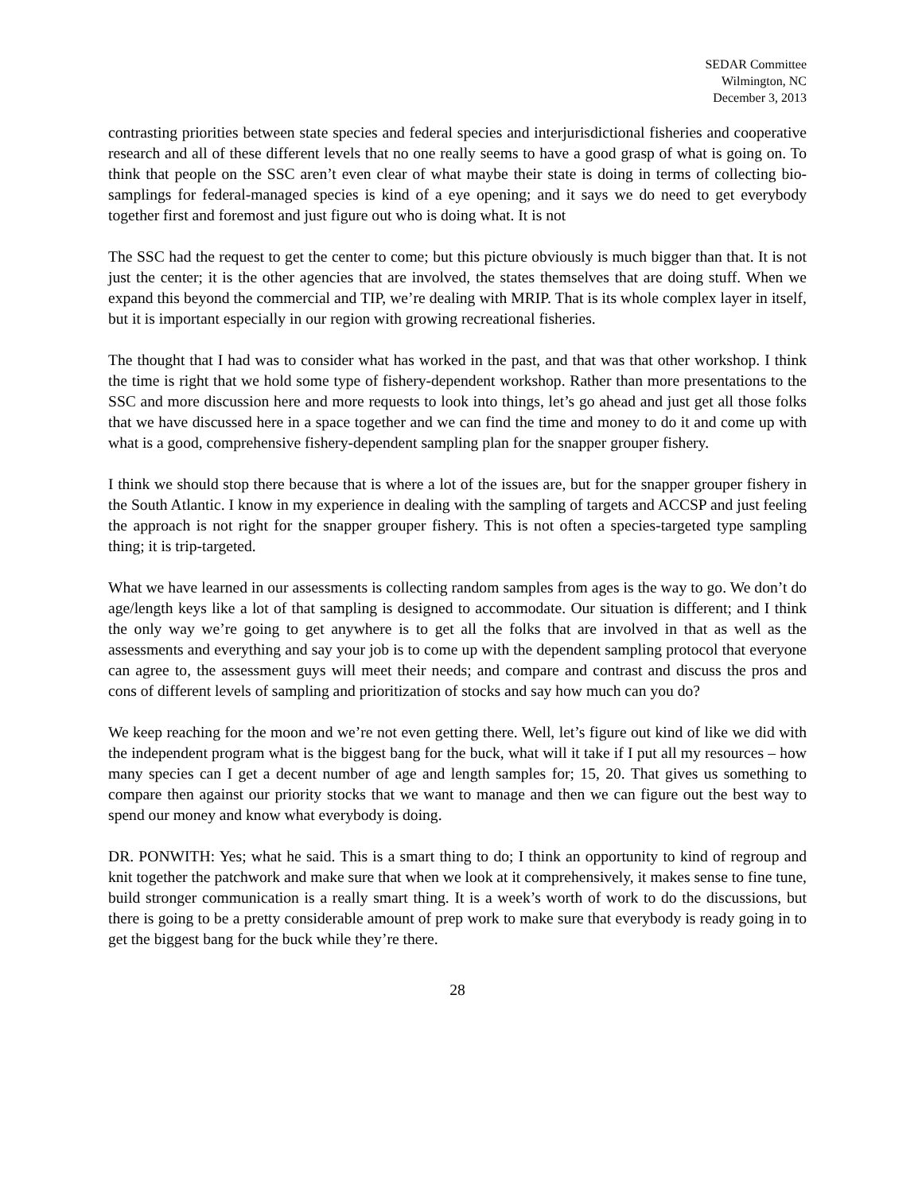SEDAR Committee
Wilmington, NC
December 3, 2013
contrasting priorities between state species and federal species and interjurisdictional fisheries and cooperative research and all of these different levels that no one really seems to have a good grasp of what is going on. To think that people on the SSC aren’t even clear of what maybe their state is doing in terms of collecting bio-samplings for federal-managed species is kind of a eye opening; and it says we do need to get everybody together first and foremost and just figure out who is doing what. It is not
The SSC had the request to get the center to come; but this picture obviously is much bigger than that. It is not just the center; it is the other agencies that are involved, the states themselves that are doing stuff. When we expand this beyond the commercial and TIP, we’re dealing with MRIP. That is its whole complex layer in itself, but it is important especially in our region with growing recreational fisheries.
The thought that I had was to consider what has worked in the past, and that was that other workshop. I think the time is right that we hold some type of fishery-dependent workshop. Rather than more presentations to the SSC and more discussion here and more requests to look into things, let’s go ahead and just get all those folks that we have discussed here in a space together and we can find the time and money to do it and come up with what is a good, comprehensive fishery-dependent sampling plan for the snapper grouper fishery.
I think we should stop there because that is where a lot of the issues are, but for the snapper grouper fishery in the South Atlantic. I know in my experience in dealing with the sampling of targets and ACCSP and just feeling the approach is not right for the snapper grouper fishery. This is not often a species-targeted type sampling thing; it is trip-targeted.
What we have learned in our assessments is collecting random samples from ages is the way to go. We don’t do age/length keys like a lot of that sampling is designed to accommodate. Our situation is different; and I think the only way we’re going to get anywhere is to get all the folks that are involved in that as well as the assessments and everything and say your job is to come up with the dependent sampling protocol that everyone can agree to, the assessment guys will meet their needs; and compare and contrast and discuss the pros and cons of different levels of sampling and prioritization of stocks and say how much can you do?
We keep reaching for the moon and we’re not even getting there. Well, let’s figure out kind of like we did with the independent program what is the biggest bang for the buck, what will it take if I put all my resources – how many species can I get a decent number of age and length samples for; 15, 20. That gives us something to compare then against our priority stocks that we want to manage and then we can figure out the best way to spend our money and know what everybody is doing.
DR. PONWITH: Yes; what he said. This is a smart thing to do; I think an opportunity to kind of regroup and knit together the patchwork and make sure that when we look at it comprehensively, it makes sense to fine tune, build stronger communication is a really smart thing. It is a week’s worth of work to do the discussions, but there is going to be a pretty considerable amount of prep work to make sure that everybody is ready going in to get the biggest bang for the buck while they’re there.
28